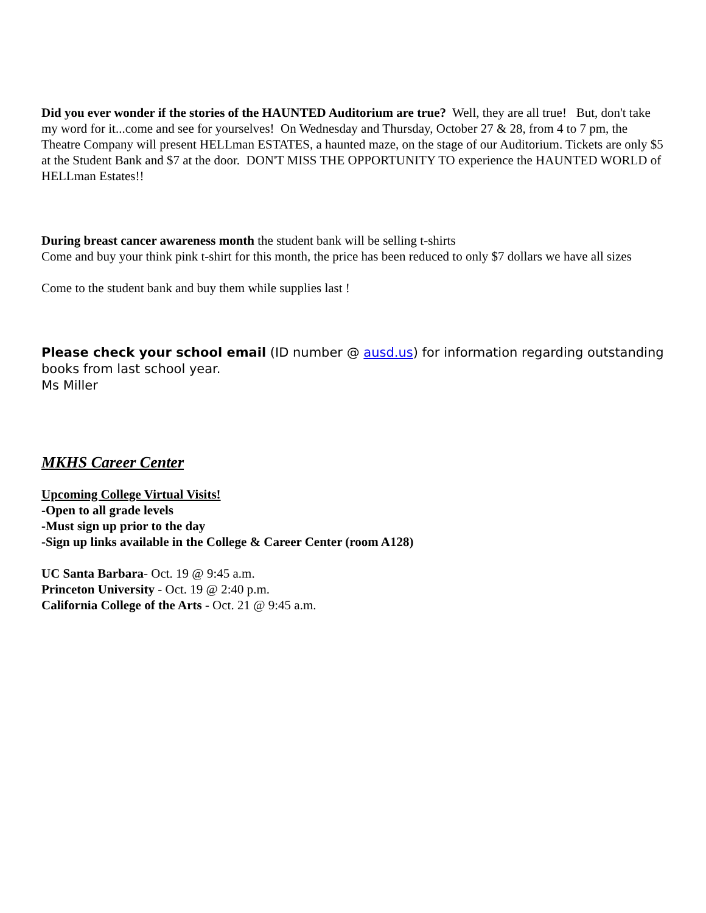Did you ever wonder if the stories of the HAUNTED Auditorium are true? Well, they are all true! But, don't take my word for it...come and see for yourselves! On Wednesday and Thursday, October 27 & 28, from 4 to 7 pm, the Theatre Company will present HELLman ESTATES, a haunted maze, on the stage of our Auditorium. Tickets are only $5 at the Student Bank and $7 at the door. DON'T MISS THE OPPORTUNITY TO experience the HAUNTED WORLD of HELLman Estates!!
During breast cancer awareness month the student bank will be selling t-shirts
Come and buy your think pink t-shirt for this month, the price has been reduced to only $7 dollars we have all sizes
Come to the student bank and buy them while supplies last !
Please check your school email (ID number @ ausd.us) for information regarding outstanding books from last school year.
Ms Miller
MKHS Career Center
Upcoming College Virtual Visits!
-Open to all grade levels
-Must sign up prior to the day
-Sign up links available in the College & Career Center (room A128)
UC Santa Barbara- Oct. 19 @ 9:45 a.m.
Princeton University - Oct. 19 @ 2:40 p.m.
California College of the Arts - Oct. 21 @ 9:45 a.m.